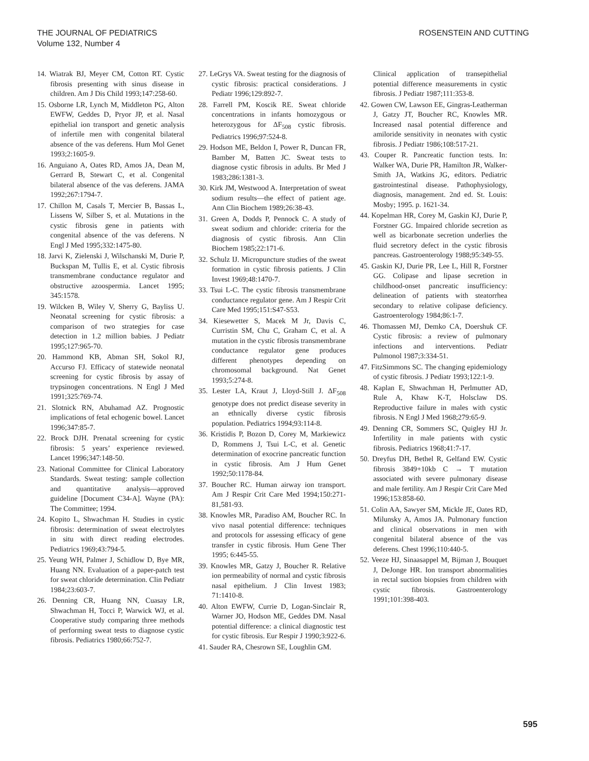THE JOURNAL OF PEDIATRICS
Volume 132, Number 4
ROSENSTEIN AND CUTTING
14. Wiatrak BJ, Meyer CM, Cotton RT. Cystic fibrosis presenting with sinus disease in children. Am J Dis Child 1993;147:258-60.
15. Osborne LR, Lynch M, Middleton PG, Alton EWFW, Geddes D, Pryor JP, et al. Nasal epithelial ion transport and genetic analysis of infertile men with congenital bilateral absence of the vas deferens. Hum Mol Genet 1993;2:1605-9.
16. Anguiano A, Oates RD, Amos JA, Dean M, Gerrard B, Stewart C, et al. Congenital bilateral absence of the vas deferens. JAMA 1992;267:1794-7.
17. Chillon M, Casals T, Mercier B, Bassas L, Lissens W, Silber S, et al. Mutations in the cystic fibrosis gene in patients with congenital absence of the vas deferens. N Engl J Med 1995;332:1475-80.
18. Jarvi K, Zielenski J, Wilschanski M, Durie P, Buckspan M, Tullis E, et al. Cystic fibrosis transmembrane conductance regulator and obstructive azoospermia. Lancet 1995; 345:1578.
19. Wilcken B, Wiley V, Sherry G, Bayliss U. Neonatal screening for cystic fibrosis: a comparison of two strategies for case detection in 1.2 million babies. J Pediatr 1995;127:965-70.
20. Hammond KB, Abman SH, Sokol RJ, Accurso FJ. Efficacy of statewide neonatal screening for cystic fibrosis by assay of trypsinogen concentrations. N Engl J Med 1991;325:769-74.
21. Slotnick RN, Abuhamad AZ. Prognostic implications of fetal echogenic bowel. Lancet 1996;347:85-7.
22. Brock DJH. Prenatal screening for cystic fibrosis: 5 years’ experience reviewed. Lancet 1996;347:148-50.
23. National Committee for Clinical Laboratory Standards. Sweat testing: sample collection and quantitative analysis—approved guideline [Document C34-A]. Wayne (PA): The Committee; 1994.
24. Kopito L, Shwachman H. Studies in cystic fibrosis: determination of sweat electrolytes in situ with direct reading electrodes. Pediatrics 1969;43:794-5.
25. Yeung WH, Palmer J, Schidlow D, Bye MR, Huang NN. Evaluation of a paper-patch test for sweat chloride determination. Clin Pediatr 1984;23:603-7.
26. Denning CR, Huang NN, Cuasay LR, Shwachman H, Tocci P, Warwick WJ, et al. Cooperative study comparing three methods of performing sweat tests to diagnose cystic fibrosis. Pediatrics 1980;66:752-7.
27. LeGrys VA. Sweat testing for the diagnosis of cystic fibrosis: practical considerations. J Pediatr 1996;129:892-7.
28. Farrell PM, Koscik RE. Sweat chloride concentrations in infants homozygous or heterozygous for ΔF<sub>508</sub> cystic fibrosis. Pediatrics 1996;97:524-8.
29. Hodson ME, Beldon I, Power R, Duncan FR, Bamber M, Batten JC. Sweat tests to diagnose cystic fibrosis in adults. Br Med J 1983;286:1381-3.
30. Kirk JM, Westwood A. Interpretation of sweat sodium results—the effect of patient age. Ann Clin Biochem 1989;26:38-43.
31. Green A, Dodds P, Pennock C. A study of sweat sodium and chloride: criteria for the diagnosis of cystic fibrosis. Ann Clin Biochem 1985;22:171-6.
32. Schulz IJ. Micropuncture studies of the sweat formation in cystic fibrosis patients. J Clin Invest 1969;48:1470-7.
33. Tsui L-C. The cystic fibrosis transmembrane conductance regulator gene. Am J Respir Crit Care Med 1995;151:S47-S53.
34. Kiesewetter S, Macek M Jr, Davis C, Curristin SM, Chu C, Graham C, et al. A mutation in the cystic fibrosis transmembrane conductance regulator gene produces different phenotypes depending on chromosomal background. Nat Genet 1993;5:274-8.
35. Lester LA, Kraut J, Lloyd-Still J. ΔF<sub>508</sub> genotype does not predict disease severity in an ethnically diverse cystic fibrosis population. Pediatrics 1994;93:114-8.
36. Kristidis P, Bozon D, Corey M, Markiewicz D, Rommens J, Tsui L-C, et al. Genetic determination of exocrine pancreatic function in cystic fibrosis. Am J Hum Genet 1992;50:1178-84.
37. Boucher RC. Human airway ion transport. Am J Respir Crit Care Med 1994;150:271-81,581-93.
38. Knowles MR, Paradiso AM, Boucher RC. In vivo nasal potential difference: techniques and protocols for assessing efficacy of gene transfer in cystic fibrosis. Hum Gene Ther 1995; 6:445-55.
39. Knowles MR, Gatzy J, Boucher R. Relative ion permeability of normal and cystic fibrosis nasal epithelium. J Clin Invest 1983; 71:1410-8.
40. Alton EWFW, Currie D, Logan-Sinclair R, Warner JO, Hodson ME, Geddes DM. Nasal potential difference: a clinical diagnostic test for cystic fibrosis. Eur Respir J 1990;3:922-6.
41. Sauder RA, Chesrown SE, Loughlin GM.
Clinical application of transepithelial potential difference measurements in cystic fibrosis. J Pediatr 1987;111:353-8.
42. Gowen CW, Lawson EE, Gingras-Leatherman J, Gatzy JT, Boucher RC, Knowles MR. Increased nasal potential difference and amiloride sensitivity in neonates with cystic fibrosis. J Pediatr 1986;108:517-21.
43. Couper R. Pancreatic function tests. In: Walker WA, Durie PR, Hamilton JR, Walker-Smith JA, Watkins JG, editors. Pediatric gastrointestinal disease. Pathophysiology, diagnosis, management. 2nd ed. St. Louis: Mosby; 1995. p. 1621-34.
44. Kopelman HR, Corey M, Gaskin KJ, Durie P, Forstner GG. Impaired chloride secretion as well as bicarbonate secretion underlies the fluid secretory defect in the cystic fibrosis pancreas. Gastroenterology 1988;95:349-55.
45. Gaskin KJ, Durie PR, Lee L, Hill R, Forstner GG. Colipase and lipase secretion in childhood-onset pancreatic insufficiency: delineation of patients with steatorrhea secondary to relative colipase deficiency. Gastroenterology 1984;86:1-7.
46. Thomassen MJ, Demko CA, Doershuk CF. Cystic fibrosis: a review of pulmonary infections and interventions. Pediatr Pulmonol 1987;3:334-51.
47. FitzSimmons SC. The changing epidemiology of cystic fibrosis. J Pediatr 1993;122:1-9.
48. Kaplan E, Shwachman H, Perlmutter AD, Rule A, Khaw K-T, Holsclaw DS. Reproductive failure in males with cystic fibrosis. N Engl J Med 1968;279:65-9.
49. Denning CR, Sommers SC, Quigley HJ Jr. Infertility in male patients with cystic fibrosis. Pediatrics 1968;41:7-17.
50. Dreyfus DH, Bethel R, Gelfand EW. Cystic fibrosis 3849+10kb C → T mutation associated with severe pulmonary disease and male fertility. Am J Respir Crit Care Med 1996;153:858-60.
51. Colin AA, Sawyer SM, Mickle JE, Oates RD, Milunsky A, Amos JA. Pulmonary function and clinical observations in men with congenital bilateral absence of the vas deferens. Chest 1996;110:440-5.
52. Veeze HJ, Sinaasappel M, Bijman J, Bouquet J, DeJonge HR. Ion transport abnormalities in rectal suction biopsies from children with cystic fibrosis. Gastroenterology 1991;101:398-403.
595